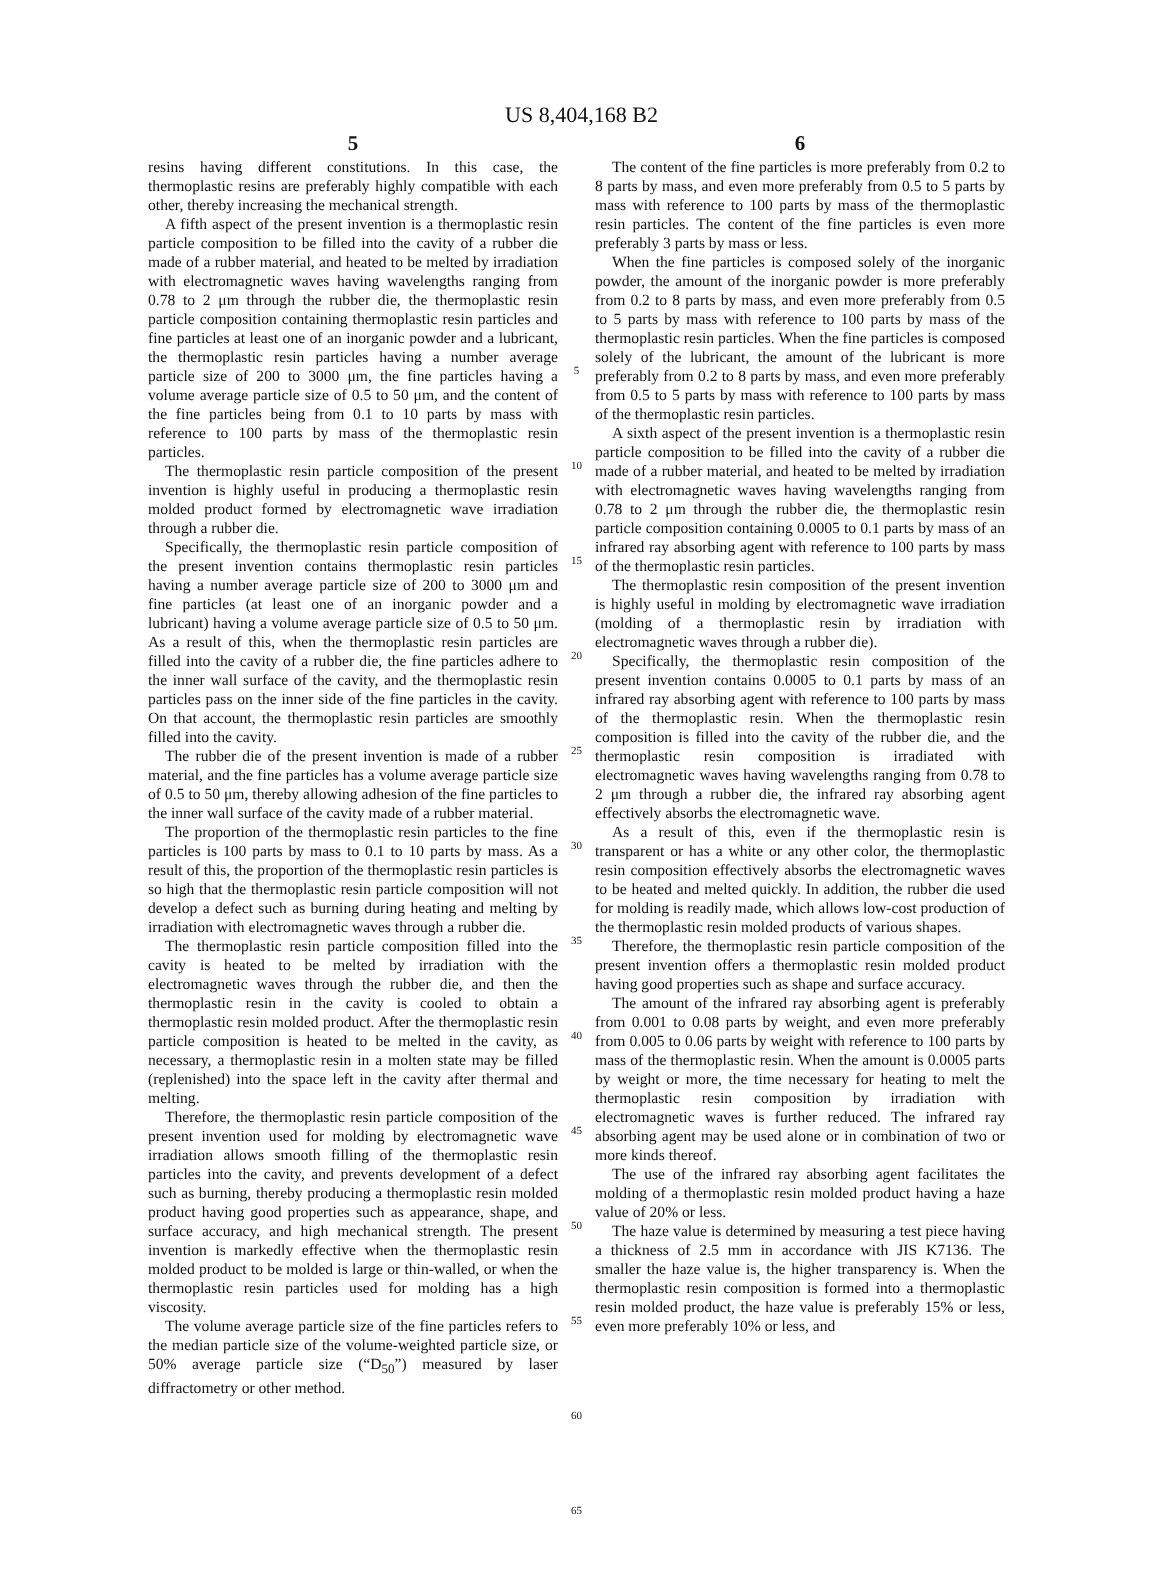US 8,404,168 B2
5
resins having different constitutions. In this case, the thermoplastic resins are preferably highly compatible with each other, thereby increasing the mechanical strength.
A fifth aspect of the present invention is a thermoplastic resin particle composition to be filled into the cavity of a rubber die made of a rubber material, and heated to be melted by irradiation with electromagnetic waves having wavelengths ranging from 0.78 to 2 μm through the rubber die, the thermoplastic resin particle composition containing thermoplastic resin particles and fine particles at least one of an inorganic powder and a lubricant, the thermoplastic resin particles having a number average particle size of 200 to 3000 μm, the fine particles having a volume average particle size of 0.5 to 50 μm, and the content of the fine particles being from 0.1 to 10 parts by mass with reference to 100 parts by mass of the thermoplastic resin particles.
The thermoplastic resin particle composition of the present invention is highly useful in producing a thermoplastic resin molded product formed by electromagnetic wave irradiation through a rubber die.
Specifically, the thermoplastic resin particle composition of the present invention contains thermoplastic resin particles having a number average particle size of 200 to 3000 μm and fine particles (at least one of an inorganic powder and a lubricant) having a volume average particle size of 0.5 to 50 μm. As a result of this, when the thermoplastic resin particles are filled into the cavity of a rubber die, the fine particles adhere to the inner wall surface of the cavity, and the thermoplastic resin particles pass on the inner side of the fine particles in the cavity. On that account, the thermoplastic resin particles are smoothly filled into the cavity.
The rubber die of the present invention is made of a rubber material, and the fine particles has a volume average particle size of 0.5 to 50 μm, thereby allowing adhesion of the fine particles to the inner wall surface of the cavity made of a rubber material.
The proportion of the thermoplastic resin particles to the fine particles is 100 parts by mass to 0.1 to 10 parts by mass. As a result of this, the proportion of the thermoplastic resin particles is so high that the thermoplastic resin particle composition will not develop a defect such as burning during heating and melting by irradiation with electromagnetic waves through a rubber die.
The thermoplastic resin particle composition filled into the cavity is heated to be melted by irradiation with the electromagnetic waves through the rubber die, and then the thermoplastic resin in the cavity is cooled to obtain a thermoplastic resin molded product. After the thermoplastic resin particle composition is heated to be melted in the cavity, as necessary, a thermoplastic resin in a molten state may be filled (replenished) into the space left in the cavity after thermal and melting.
Therefore, the thermoplastic resin particle composition of the present invention used for molding by electromagnetic wave irradiation allows smooth filling of the thermoplastic resin particles into the cavity, and prevents development of a defect such as burning, thereby producing a thermoplastic resin molded product having good properties such as appearance, shape, and surface accuracy, and high mechanical strength. The present invention is markedly effective when the thermoplastic resin molded product to be molded is large or thin-walled, or when the thermoplastic resin particles used for molding has a high viscosity.
The volume average particle size of the fine particles refers to the median particle size of the volume-weighted particle size, or 50% average particle size (“D<sub>50</sub>”) measured by laser diffractometry or other method.
5
10
15
20
25
30
35
40
45
50
55
60
65
6
The content of the fine particles is more preferably from 0.2 to 8 parts by mass, and even more preferably from 0.5 to 5 parts by mass with reference to 100 parts by mass of the thermoplastic resin particles. The content of the fine particles is even more preferably 3 parts by mass or less.
When the fine particles is composed solely of the inorganic powder, the amount of the inorganic powder is more preferably from 0.2 to 8 parts by mass, and even more preferably from 0.5 to 5 parts by mass with reference to 100 parts by mass of the thermoplastic resin particles. When the fine particles is composed solely of the lubricant, the amount of the lubricant is more preferably from 0.2 to 8 parts by mass, and even more preferably from 0.5 to 5 parts by mass with reference to 100 parts by mass of the thermoplastic resin particles.
A sixth aspect of the present invention is a thermoplastic resin particle composition to be filled into the cavity of a rubber die made of a rubber material, and heated to be melted by irradiation with electromagnetic waves having wavelengths ranging from 0.78 to 2 μm through the rubber die, the thermoplastic resin particle composition containing 0.0005 to 0.1 parts by mass of an infrared ray absorbing agent with reference to 100 parts by mass of the thermoplastic resin particles.
The thermoplastic resin composition of the present invention is highly useful in molding by electromagnetic wave irradiation (molding of a thermoplastic resin by irradiation with electromagnetic waves through a rubber die).
Specifically, the thermoplastic resin composition of the present invention contains 0.0005 to 0.1 parts by mass of an infrared ray absorbing agent with reference to 100 parts by mass of the thermoplastic resin. When the thermoplastic resin composition is filled into the cavity of the rubber die, and the thermoplastic resin composition is irradiated with electromagnetic waves having wavelengths ranging from 0.78 to 2 μm through a rubber die, the infrared ray absorbing agent effectively absorbs the electromagnetic wave.
As a result of this, even if the thermoplastic resin is transparent or has a white or any other color, the thermoplastic resin composition effectively absorbs the electromagnetic waves to be heated and melted quickly. In addition, the rubber die used for molding is readily made, which allows low-cost production of the thermoplastic resin molded products of various shapes.
Therefore, the thermoplastic resin particle composition of the present invention offers a thermoplastic resin molded product having good properties such as shape and surface accuracy.
The amount of the infrared ray absorbing agent is preferably from 0.001 to 0.08 parts by weight, and even more preferably from 0.005 to 0.06 parts by weight with reference to 100 parts by mass of the thermoplastic resin. When the amount is 0.0005 parts by weight or more, the time necessary for heating to melt the thermoplastic resin composition by irradiation with electromagnetic waves is further reduced. The infrared ray absorbing agent may be used alone or in combination of two or more kinds thereof.
The use of the infrared ray absorbing agent facilitates the molding of a thermoplastic resin molded product having a haze value of 20% or less.
The haze value is determined by measuring a test piece having a thickness of 2.5 mm in accordance with JIS K7136. The smaller the haze value is, the higher transparency is. When the thermoplastic resin composition is formed into a thermoplastic resin molded product, the haze value is preferably 15% or less, even more preferably 10% or less, and